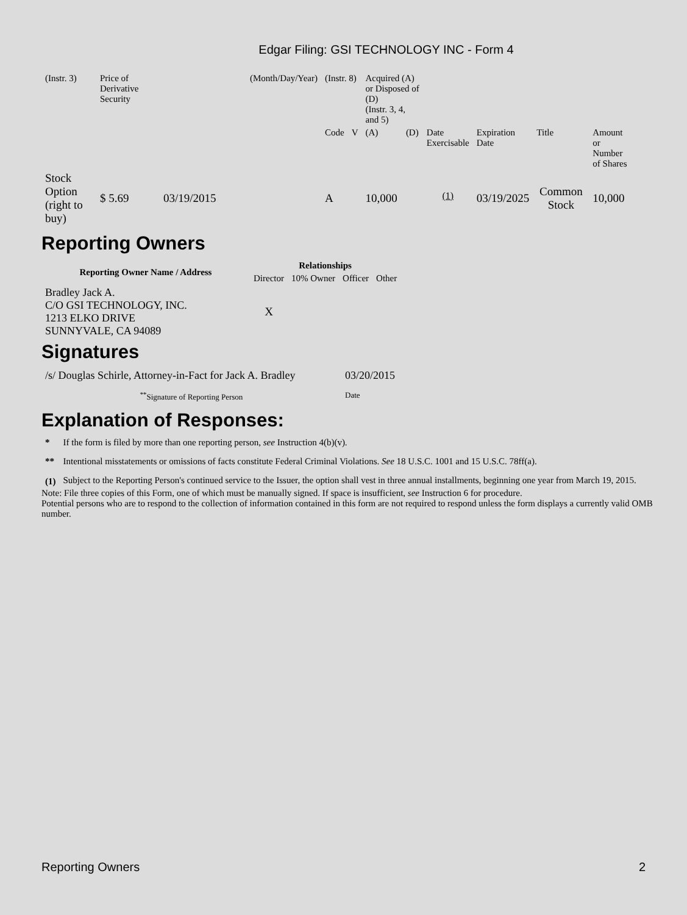Edgar Filing: GSI TECHNOLOGY INC - Form 4
| (Instr. 3) | Price of Derivative Security | | (Month/Day/Year) | (Instr. 8) | | Acquired (A) or Disposed of (D) (Instr. 3, 4, and 5) | | | | | |
| | | | | Code | V | (A) | (D) | Date Exercisable | Expiration Date | Title | Amount or Number of Shares |
| Stock Option (right to buy) | $ 5.69 | 03/19/2015 | | A | | 10,000 | | <sup>(1)</sup> | 03/19/2025 | Common Stock | 10,000 |
Reporting Owners
| Reporting Owner Name / Address | Relationships | | | |
| --- | --- | --- | --- | --- |
| | Director | 10% Owner | Officer | Other |
| Bradley Jack A. C/O GSI TECHNOLOGY, INC. 1213 ELKO DRIVE SUNNYVALE, CA 94089 | X | | | |
Signatures
| /s/ Douglas Schirle, Attorney-in-Fact for Jack A. Bradley | 03/20/2015 |
| <sup>**</sup> Signature of Reporting Person | Date |
Explanation of Responses:
| * | If the form is filed by more than one reporting person, see Instruction 4(b)(v). |
| ** | Intentional misstatements or omissions of facts constitute Federal Criminal Violations. See 18 U.S.C. 1001 and 15 U.S.C. 78ff(a). |
| (1) | Subject to the Reporting Person's continued service to the Issuer, the option shall vest in three annual installments, beginning one year from March 19, 2015. |
Note: File three copies of this Form, one of which must be manually signed. If space is insufficient, see Instruction 6 for procedure.
Potential persons who are to respond to the collection of information contained in this form are not required to respond unless the form displays a currently valid OMB number.
Reporting Owners 2